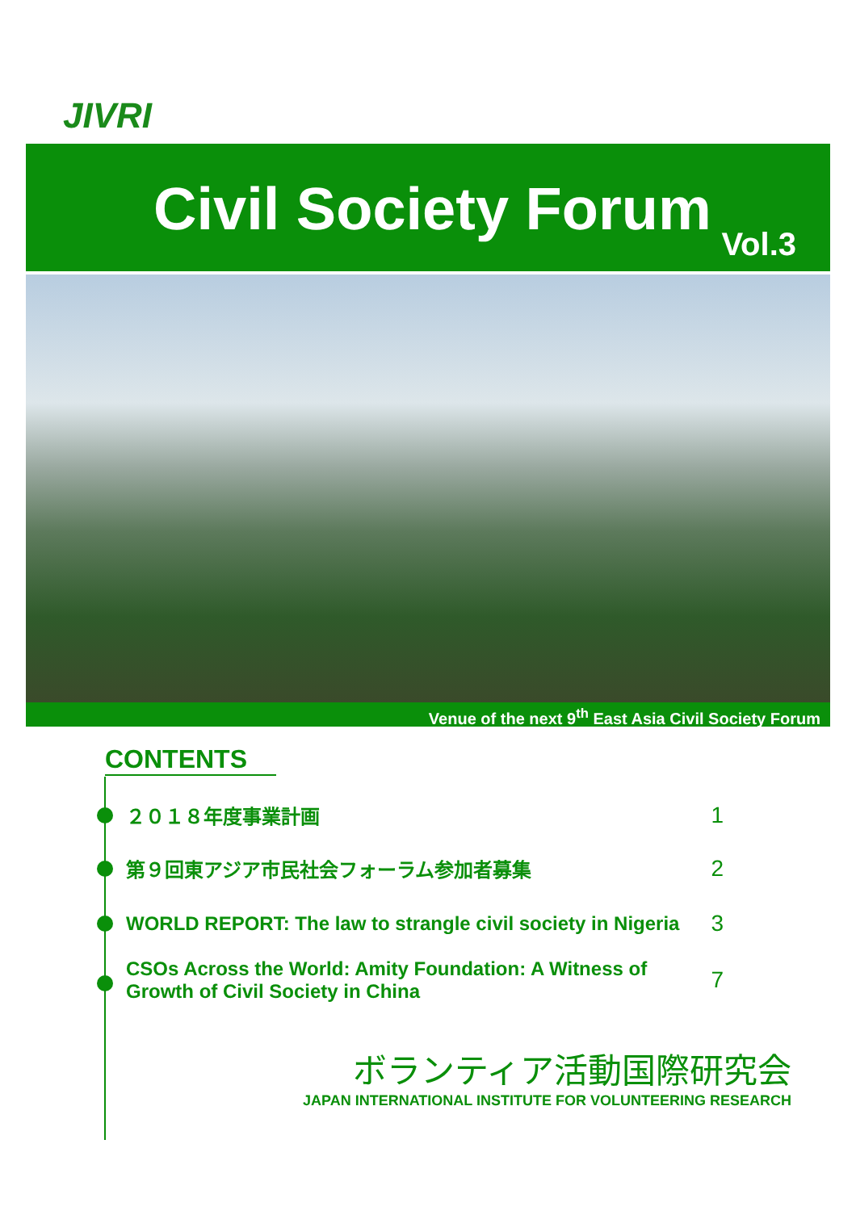JIVRI
Civil Society Forum Vol.3
Venue of the next 9<sup>th</sup> East Asia Civil Society Forum
CONTENTS
２０１８年度事業計画 1
第９回東アジア市民社会フォーラム参加者募集 2
WORLD REPORT: The law to strangle civil society in Nigeria 3
CSOs Across the World: Amity Foundation: A Witness of
Growth of Civil Society in China 7
ボランティア活動国際研究会
JAPAN INTERNATIONAL INSTITUTE FOR VOLUNTEERING RESEARCH